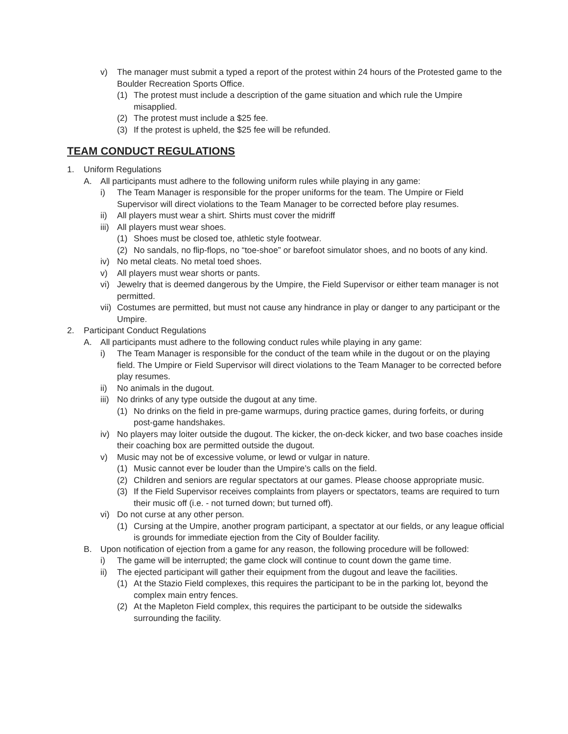v) The manager must submit a typed a report of the protest within 24 hours of the Protested game to the Boulder Recreation Sports Office.
(1) The protest must include a description of the game situation and which rule the Umpire misapplied.
(2) The protest must include a $25 fee.
(3) If the protest is upheld, the $25 fee will be refunded.
TEAM CONDUCT REGULATIONS
1. Uniform Regulations
A. All participants must adhere to the following uniform rules while playing in any game:
i) The Team Manager is responsible for the proper uniforms for the team. The Umpire or Field Supervisor will direct violations to the Team Manager to be corrected before play resumes.
ii) All players must wear a shirt. Shirts must cover the midriff
iii) All players must wear shoes.
(1) Shoes must be closed toe, athletic style footwear.
(2) No sandals, no flip-flops, no “toe-shoe” or barefoot simulator shoes, and no boots of any kind.
iv) No metal cleats. No metal toed shoes.
v) All players must wear shorts or pants.
vi) Jewelry that is deemed dangerous by the Umpire, the Field Supervisor or either team manager is not permitted.
vii) Costumes are permitted, but must not cause any hindrance in play or danger to any participant or the Umpire.
2. Participant Conduct Regulations
A. All participants must adhere to the following conduct rules while playing in any game:
i) The Team Manager is responsible for the conduct of the team while in the dugout or on the playing field. The Umpire or Field Supervisor will direct violations to the Team Manager to be corrected before play resumes.
ii) No animals in the dugout.
iii) No drinks of any type outside the dugout at any time.
(1) No drinks on the field in pre-game warmups, during practice games, during forfeits, or during post-game handshakes.
iv) No players may loiter outside the dugout. The kicker, the on-deck kicker, and two base coaches inside their coaching box are permitted outside the dugout.
v) Music may not be of excessive volume, or lewd or vulgar in nature.
(1) Music cannot ever be louder than the Umpire’s calls on the field.
(2) Children and seniors are regular spectators at our games. Please choose appropriate music.
(3) If the Field Supervisor receives complaints from players or spectators, teams are required to turn their music off (i.e. - not turned down; but turned off).
vi) Do not curse at any other person.
(1) Cursing at the Umpire, another program participant, a spectator at our fields, or any league official is grounds for immediate ejection from the City of Boulder facility.
B. Upon notification of ejection from a game for any reason, the following procedure will be followed:
i) The game will be interrupted; the game clock will continue to count down the game time.
ii) The ejected participant will gather their equipment from the dugout and leave the facilities.
(1) At the Stazio Field complexes, this requires the participant to be in the parking lot, beyond the complex main entry fences.
(2) At the Mapleton Field complex, this requires the participant to be outside the sidewalks surrounding the facility.